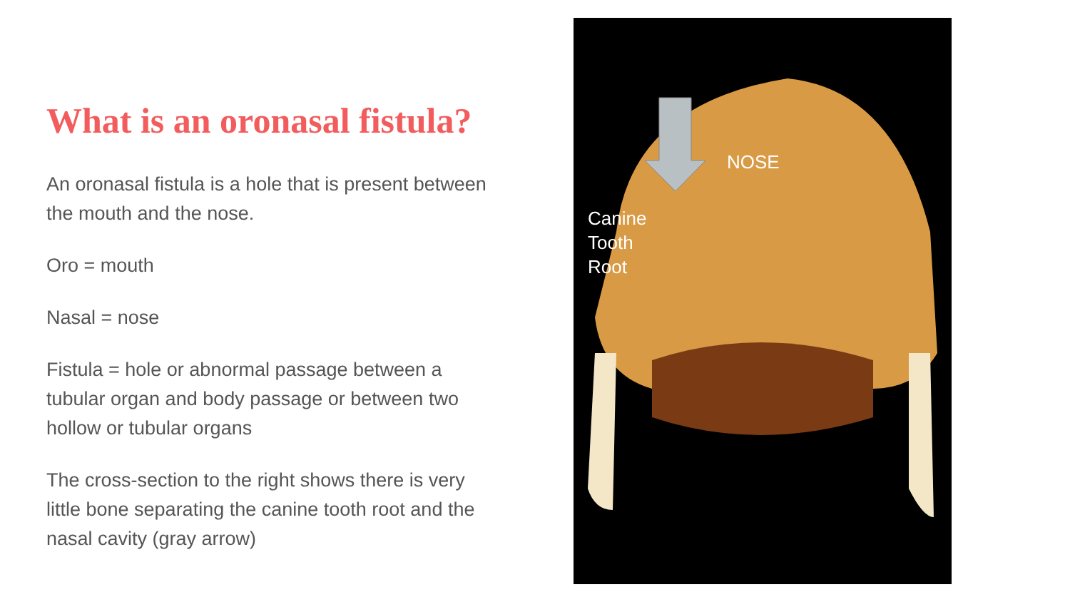What is an oronasal fistula?
An oronasal fistula is a hole that is present between the mouth and the nose.
Oro = mouth
Nasal = nose
Fistula = hole or abnormal passage between a tubular organ and body passage or between two hollow or tubular organs
The cross-section to the right shows there is very little bone separating the canine tooth root and the nasal cavity (gray arrow)
NOSE
Canine
Tooth
Root